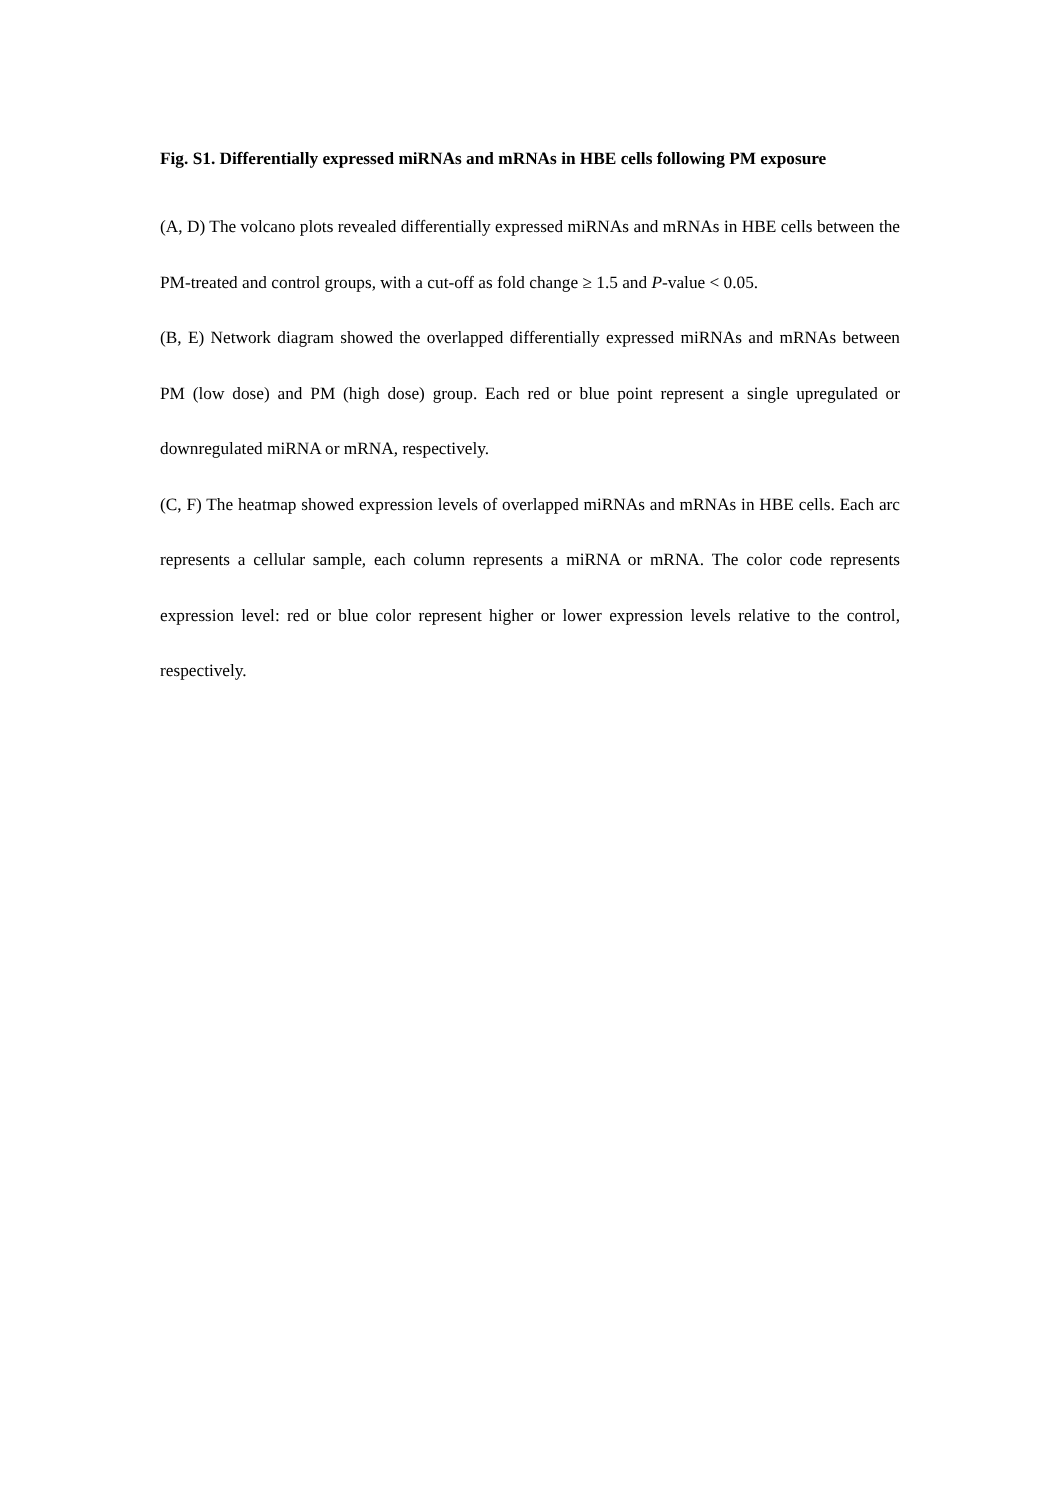Fig. S1. Differentially expressed miRNAs and mRNAs in HBE cells following PM exposure
(A, D) The volcano plots revealed differentially expressed miRNAs and mRNAs in HBE cells between the PM-treated and control groups, with a cut-off as fold change ≥ 1.5 and P-value < 0.05.
(B, E) Network diagram showed the overlapped differentially expressed miRNAs and mRNAs between PM (low dose) and PM (high dose) group. Each red or blue point represent a single upregulated or downregulated miRNA or mRNA, respectively.
(C, F) The heatmap showed expression levels of overlapped miRNAs and mRNAs in HBE cells. Each arc represents a cellular sample, each column represents a miRNA or mRNA. The color code represents expression level: red or blue color represent higher or lower expression levels relative to the control, respectively.